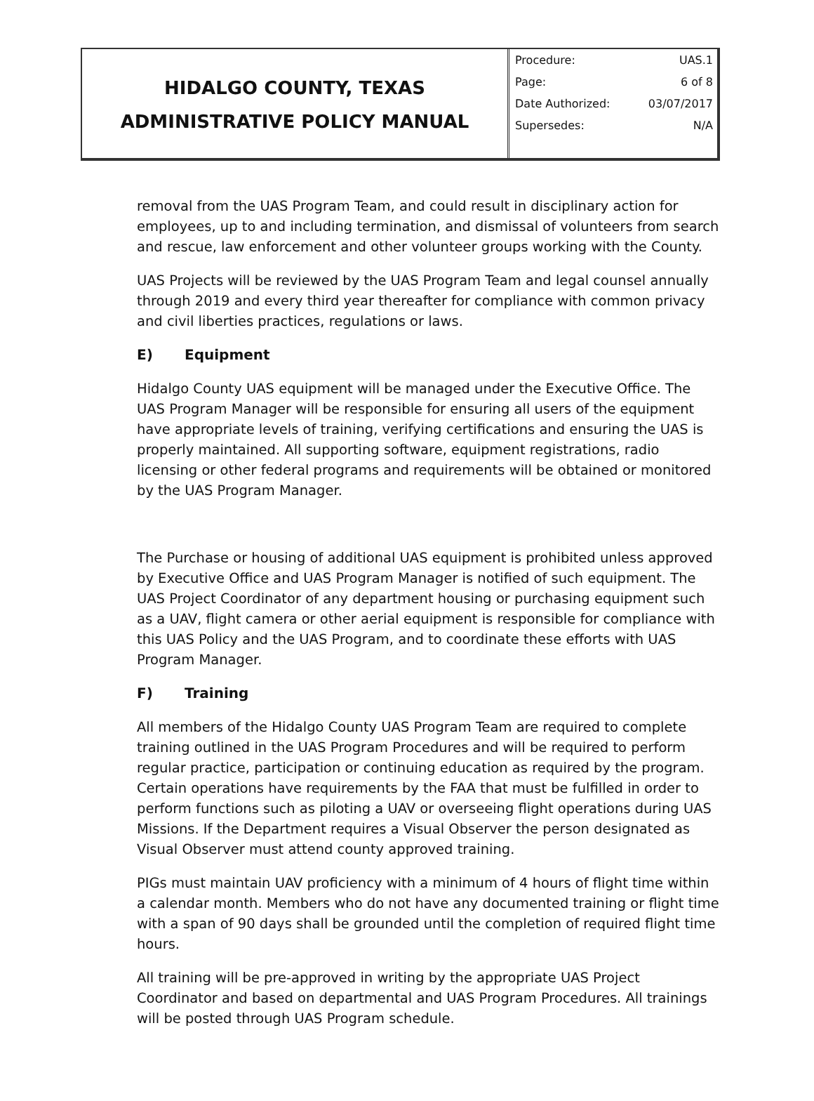HIDALGO COUNTY, TEXAS
ADMINISTRATIVE POLICY MANUAL
| Procedure: | UAS.1 |
| Page: | 6 of 8 |
| Date Authorized: | 03/07/2017 |
| Supersedes: | N/A |
removal from the UAS Program Team, and could result in disciplinary action for employees, up to and including termination, and dismissal of volunteers from search and rescue, law enforcement and other volunteer groups working with the County.
UAS Projects will be reviewed by the UAS Program Team and legal counsel annually through 2019 and every third year thereafter for compliance with common privacy and civil liberties practices, regulations or laws.
E) Equipment
Hidalgo County UAS equipment will be managed under the Executive Office. The UAS Program Manager will be responsible for ensuring all users of the equipment have appropriate levels of training, verifying certifications and ensuring the UAS is properly maintained. All supporting software, equipment registrations, radio licensing or other federal programs and requirements will be obtained or monitored by the UAS Program Manager.
The Purchase or housing of additional UAS equipment is prohibited unless approved by Executive Office and UAS Program Manager is notified of such equipment. The UAS Project Coordinator of any department housing or purchasing equipment such as a UAV, flight camera or other aerial equipment is responsible for compliance with this UAS Policy and the UAS Program, and to coordinate these efforts with UAS Program Manager.
F) Training
All members of the Hidalgo County UAS Program Team are required to complete training outlined in the UAS Program Procedures and will be required to perform regular practice, participation or continuing education as required by the program. Certain operations have requirements by the FAA that must be fulfilled in order to perform functions such as piloting a UAV or overseeing flight operations during UAS Missions. If the Department requires a Visual Observer the person designated as Visual Observer must attend county approved training.
PIGs must maintain UAV proficiency with a minimum of 4 hours of flight time within a calendar month. Members who do not have any documented training or flight time with a span of 90 days shall be grounded until the completion of required flight time hours.
All training will be pre-approved in writing by the appropriate UAS Project Coordinator and based on departmental and UAS Program Procedures. All trainings will be posted through UAS Program schedule.